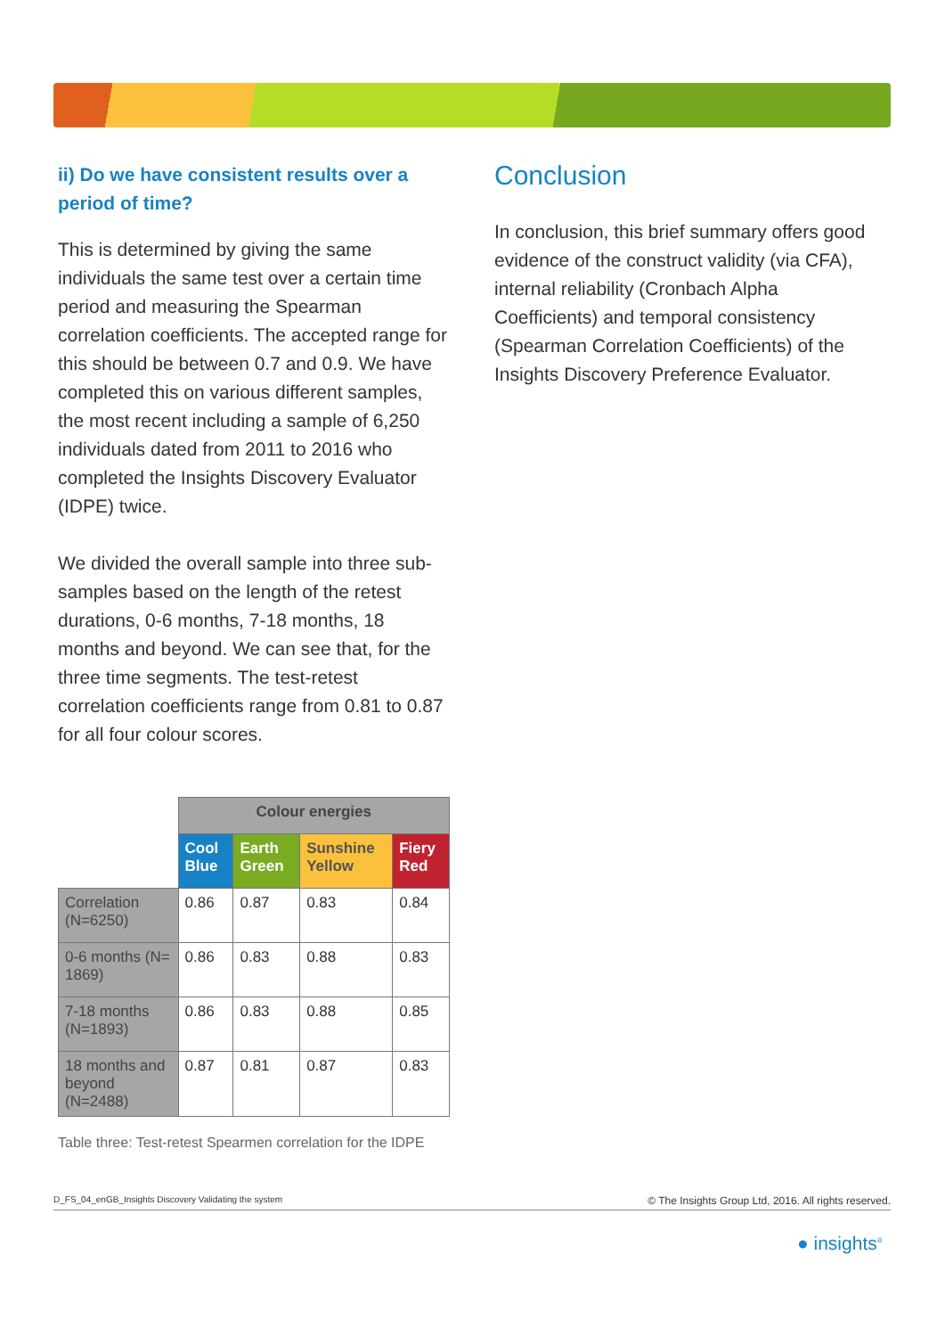ii) Do we have consistent results over a period of time?
This is determined by giving the same individuals the same test over a certain time period and measuring the Spearman correlation coefficients. The accepted range for this should be between 0.7 and 0.9. We have completed this on various different samples, the most recent including a sample of 6,250 individuals dated from 2011 to 2016 who completed the Insights Discovery Evaluator (IDPE) twice.
We divided the overall sample into three sub-samples based on the length of the retest durations, 0-6 months, 7-18 months, 18 months and beyond. We can see that, for the three time segments. The test-retest correlation coefficients range from 0.81 to 0.87 for all four colour scores.
| | Colour energies | | | |
| --- | --- | --- | --- | --- |
| | Cool Blue | Earth Green | Sunshine Yellow | Fiery Red |
| Correlation (N=6250) | 0.86 | 0.87 | 0.83 | 0.84 |
| 0-6 months (N= 1869) | 0.86 | 0.83 | 0.88 | 0.83 |
| 7-18 months (N=1893) | 0.86 | 0.83 | 0.88 | 0.85 |
| 18 months and beyond (N=2488) | 0.87 | 0.81 | 0.87 | 0.83 |
Table three: Test-retest Spearmen correlation for the IDPE
Conclusion
In conclusion, this brief summary offers good evidence of the construct validity (via CFA), internal reliability (Cronbach Alpha Coefficients) and temporal consistency (Spearman Correlation Coefficients) of the Insights Discovery Preference Evaluator.
D_FS_04_enGB_Insights Discovery Validating the system © The Insights Group Ltd, 2016. All rights reserved.
● insights<sup>®</sup>